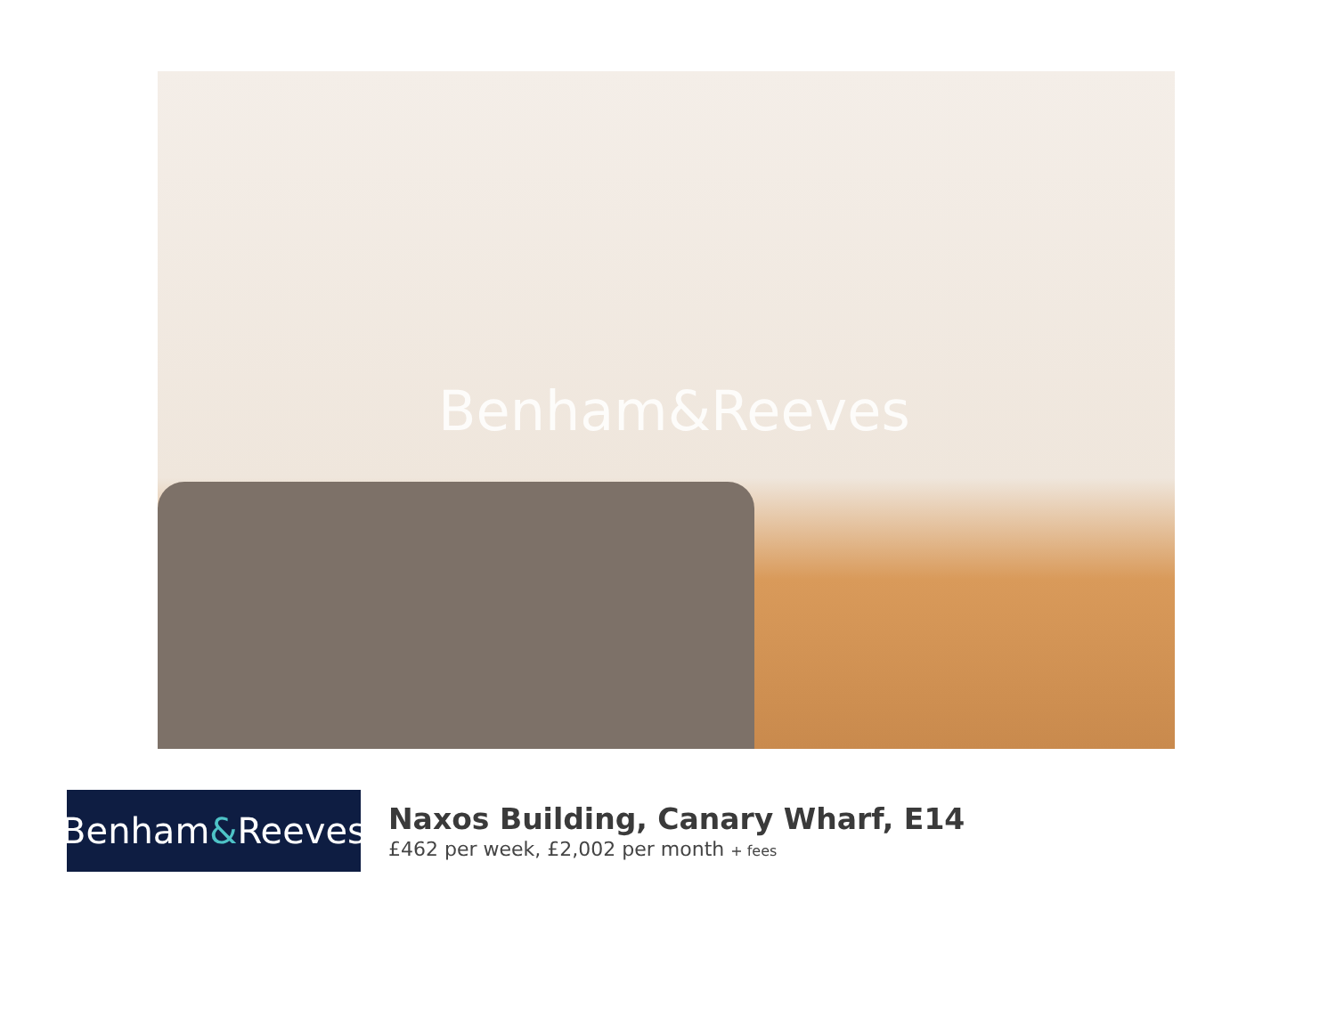Benham&Reeves
Benham & Reeves
Naxos Building, Canary Wharf, E14
£462 per week, £2,002 per month + fees